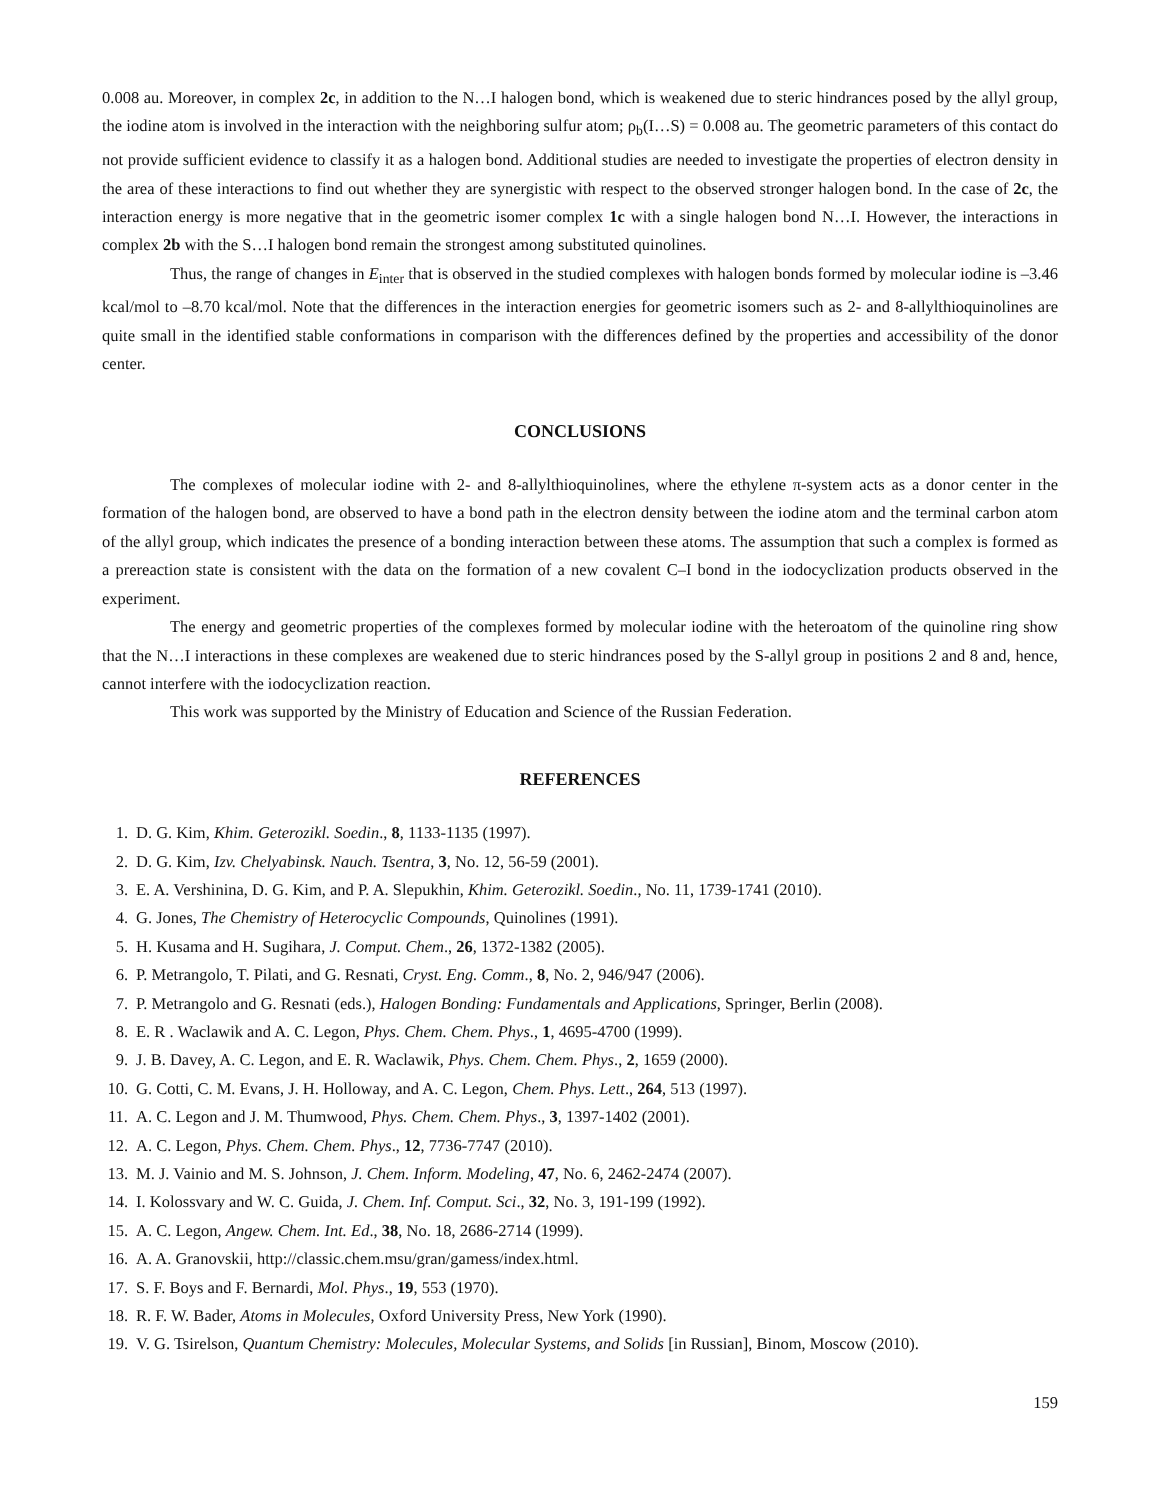0.008 au. Moreover, in complex 2c, in addition to the N…I halogen bond, which is weakened due to steric hindrances posed by the allyl group, the iodine atom is involved in the interaction with the neighboring sulfur atom; ρ<sub>b</sub>(I…S) = 0.008 au. The geometric parameters of this contact do not provide sufficient evidence to classify it as a halogen bond. Additional studies are needed to investigate the properties of electron density in the area of these interactions to find out whether they are synergistic with respect to the observed stronger halogen bond. In the case of 2c, the interaction energy is more negative that in the geometric isomer complex 1c with a single halogen bond N…I. However, the interactions in complex 2b with the S…I halogen bond remain the strongest among substituted quinolines.
Thus, the range of changes in E<sub>inter</sub> that is observed in the studied complexes with halogen bonds formed by molecular iodine is –3.46 kcal/mol to –8.70 kcal/mol. Note that the differences in the interaction energies for geometric isomers such as 2- and 8-allylthioquinolines are quite small in the identified stable conformations in comparison with the differences defined by the properties and accessibility of the donor center.
CONCLUSIONS
The complexes of molecular iodine with 2- and 8-allylthioquinolines, where the ethylene π-system acts as a donor center in the formation of the halogen bond, are observed to have a bond path in the electron density between the iodine atom and the terminal carbon atom of the allyl group, which indicates the presence of a bonding interaction between these atoms. The assumption that such a complex is formed as a prereaction state is consistent with the data on the formation of a new covalent C–I bond in the iodocyclization products observed in the experiment.
The energy and geometric properties of the complexes formed by molecular iodine with the heteroatom of the quinoline ring show that the N…I interactions in these complexes are weakened due to steric hindrances posed by the S-allyl group in positions 2 and 8 and, hence, cannot interfere with the iodocyclization reaction.
This work was supported by the Ministry of Education and Science of the Russian Federation.
REFERENCES
1. D. G. Kim, Khim. Geterozikl. Soedin., 8, 1133-1135 (1997).
2. D. G. Kim, Izv. Chelyabinsk. Nauch. Tsentra, 3, No. 12, 56-59 (2001).
3. E. A. Vershinina, D. G. Kim, and P. A. Slepukhin, Khim. Geterozikl. Soedin., No. 11, 1739-1741 (2010).
4. G. Jones, The Chemistry of Heterocyclic Compounds, Quinolines (1991).
5. H. Kusama and H. Sugihara, J. Comput. Chem., 26, 1372-1382 (2005).
6. P. Metrangolo, T. Pilati, and G. Resnati, Cryst. Eng. Comm., 8, No. 2, 946/947 (2006).
7. P. Metrangolo and G. Resnati (eds.), Halogen Bonding: Fundamentals and Applications, Springer, Berlin (2008).
8. E. R . Waclawik and A. C. Legon, Phys. Chem. Chem. Phys., 1, 4695-4700 (1999).
9. J. B. Davey, A. C. Legon, and E. R. Waclawik, Phys. Chem. Chem. Phys., 2, 1659 (2000).
10. G. Cotti, C. M. Evans, J. H. Holloway, and A. C. Legon, Chem. Phys. Lett., 264, 513 (1997).
11. A. C. Legon and J. M. Thumwood, Phys. Chem. Chem. Phys., 3, 1397-1402 (2001).
12. A. C. Legon, Phys. Chem. Chem. Phys., 12, 7736-7747 (2010).
13. M. J. Vainio and M. S. Johnson, J. Chem. Inform. Modeling, 47, No. 6, 2462-2474 (2007).
14. I. Kolossvary and W. C. Guida, J. Chem. Inf. Comput. Sci., 32, No. 3, 191-199 (1992).
15. A. C. Legon, Angew. Chem. Int. Ed., 38, No. 18, 2686-2714 (1999).
16. A. A. Granovskii, http://classic.chem.msu/gran/gamess/index.html.
17. S. F. Boys and F. Bernardi, Mol. Phys., 19, 553 (1970).
18. R. F. W. Bader, Atoms in Molecules, Oxford University Press, New York (1990).
19. V. G. Tsirelson, Quantum Chemistry: Molecules, Molecular Systems, and Solids [in Russian], Binom, Moscow (2010).
159